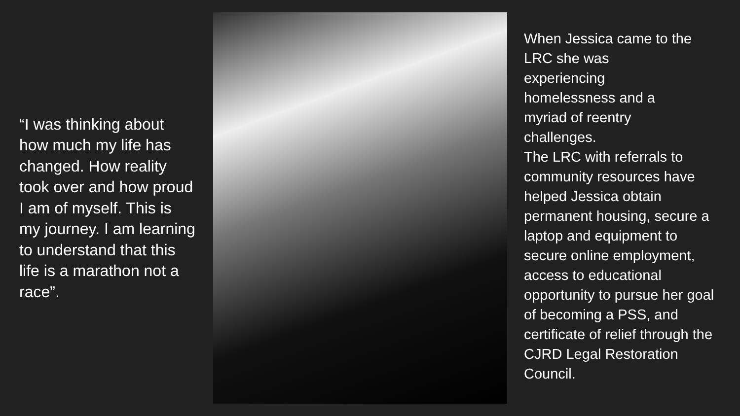“I was thinking about how much my life has changed. How reality took over and how proud I am of myself. This is my journey. I am learning to understand that this life is a marathon not a race”.
When Jessica came to the LRC she was
experiencing
homelessness and a
myriad of reentry
challenges.
The LRC with referrals to community resources have helped Jessica obtain permanent housing, secure a laptop and equipment to secure online employment, access to educational opportunity to pursue her goal of becoming a PSS, and certificate of relief through the CJRD Legal Restoration Council.